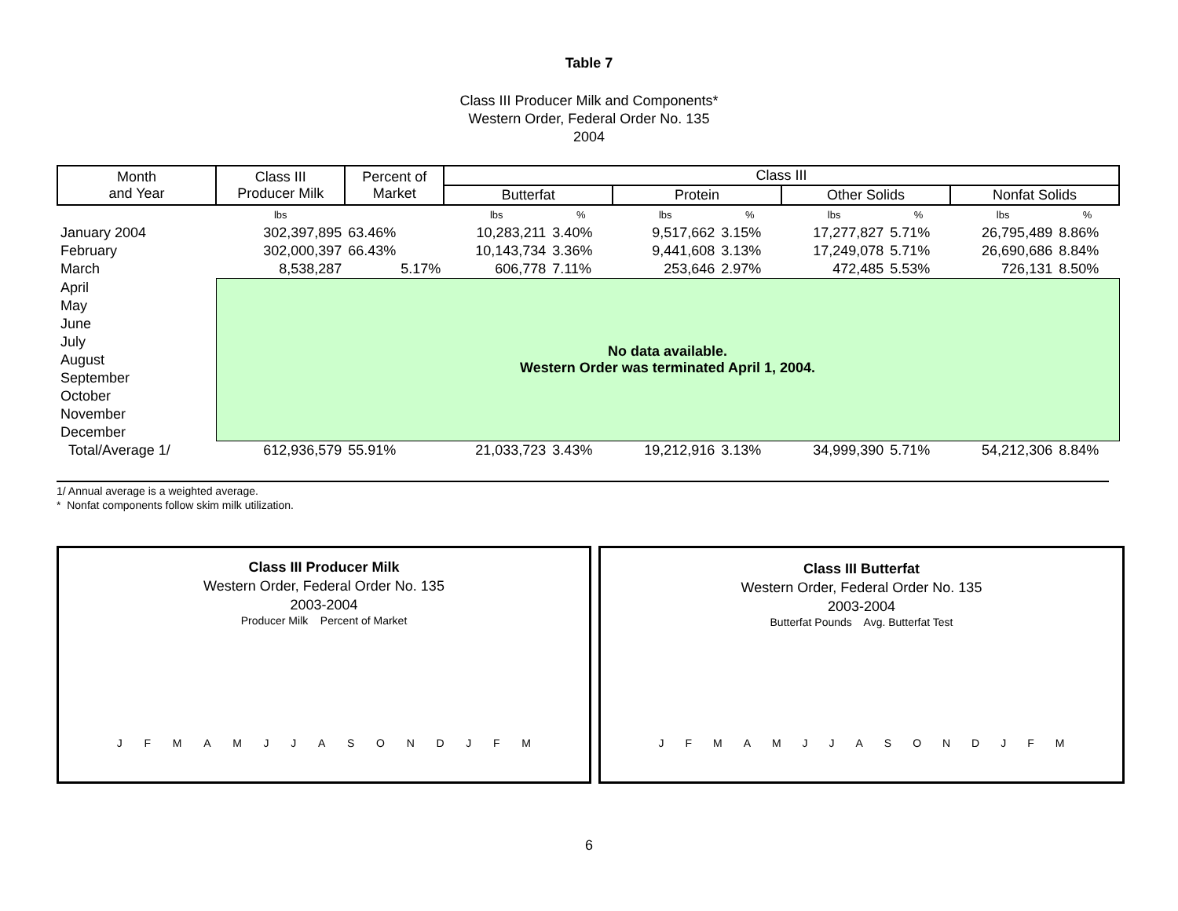Table 7
Class III Producer Milk and Components*
Western Order, Federal Order No. 135
2004
| Month and Year | Class III Producer Milk | Percent of Market | Class III | | | | | | | |
| --- | --- | --- | --- | --- | --- | --- | --- | --- | --- | --- |
| | | | Butterfat | | Protein | | Other Solids | | Nonfat Solids | |
| | lbs | | lbs | % | lbs | % | lbs | % | lbs | % |
| January 2004 | 302,397,895 | 63.46% | 10,283,211 | 3.40% | 9,517,662 | 3.15% | 17,277,827 | 5.71% | 26,795,489 | 8.86% |
| February | 302,000,397 | 66.43% | 10,143,734 | 3.36% | 9,441,608 | 3.13% | 17,249,078 | 5.71% | 26,690,686 | 8.84% |
| March | 8,538,287 | 5.17% | 606,778 | 7.11% | 253,646 | 2.97% | 472,485 | 5.53% | 726,131 | 8.50% |
| April | No data available. Western Order was terminated April 1, 2004. | | | | | | | | | |
| May | | | | | | | | | | |
| June | | | | | | | | | | |
| July | | | | | | | | | | |
| August | | | | | | | | | | |
| September | | | | | | | | | | |
| October | | | | | | | | | | |
| November | | | | | | | | | | |
| December | | | | | | | | | | |
| Total/Average 1/ | 612,936,579 | 55.91% | 21,033,723 | 3.43% | 19,212,916 | 3.13% | 34,999,390 | 5.71% | 54,212,306 | 8.84% |
1/ Annual average is a weighted average.
* Nonfat components follow skim milk utilization.
Class III Producer Milk
Western Order, Federal Order No. 135
2003-2004
Producer Milk Percent of Market
JFMAMJJASONDJFM
Class III Butterfat
Western Order, Federal Order No. 135
2003-2004
Butterfat Pounds Avg. Butterfat Test
JFMAMJJASONDJFM
6